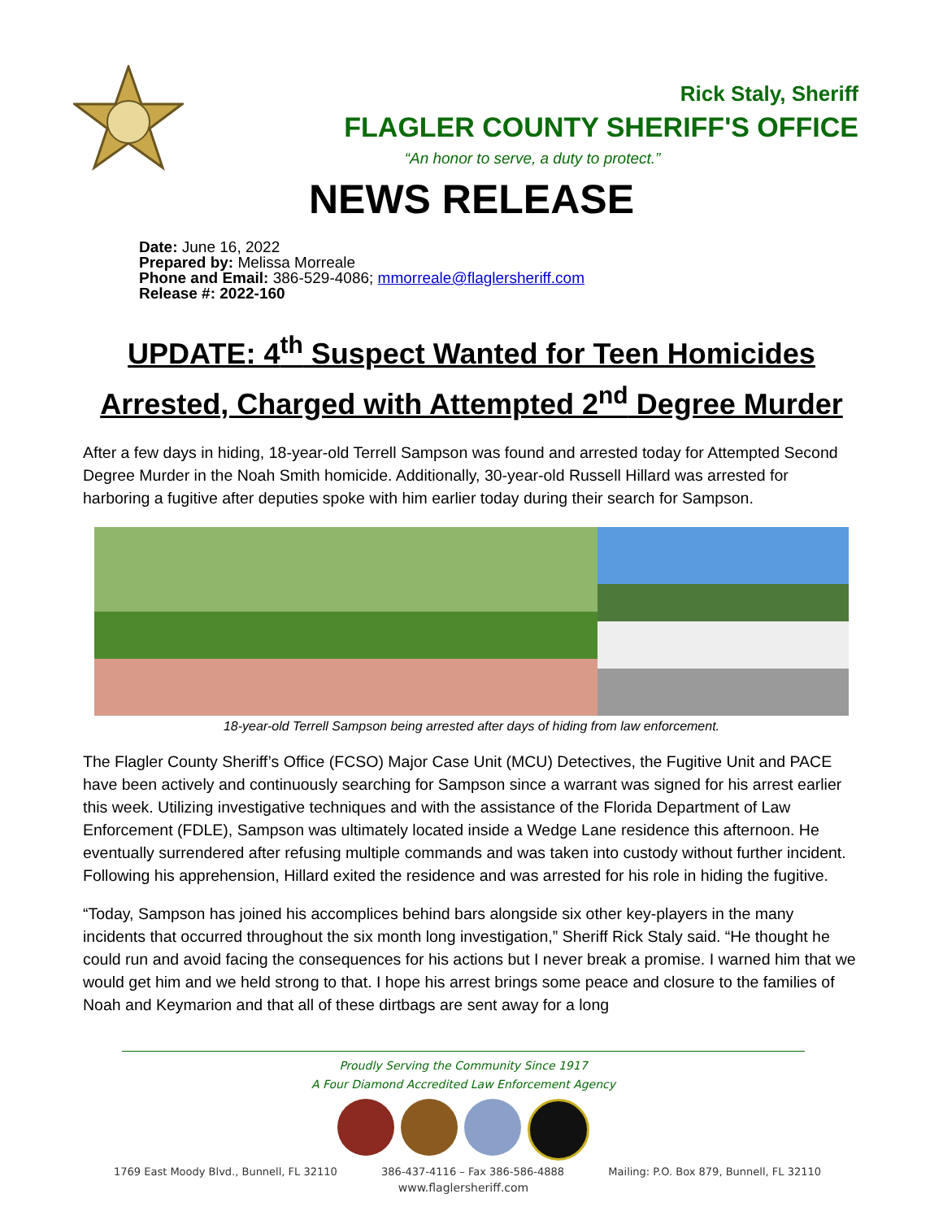Rick Staly, Sheriff
FLAGLER COUNTY SHERIFF'S OFFICE
“An honor to serve, a duty to protect.”
NEWS RELEASE
Date: June 16, 2022
Prepared by: Melissa Morreale
Phone and Email: 386-529-4086; mmorreale@flaglersheriff.com
Release #: 2022-160
UPDATE: 4<sup>th</sup> Suspect Wanted for Teen Homicides
Arrested, Charged with Attempted 2<sup>nd</sup> Degree Murder
After a few days in hiding, 18-year-old Terrell Sampson was found and arrested today for Attempted Second Degree Murder in the Noah Smith homicide. Additionally, 30-year-old Russell Hillard was arrested for harboring a fugitive after deputies spoke with him earlier today during their search for Sampson.
18-year-old Terrell Sampson being arrested after days of hiding from law enforcement.
The Flagler County Sheriff’s Office (FCSO) Major Case Unit (MCU) Detectives, the Fugitive Unit and PACE have been actively and continuously searching for Sampson since a warrant was signed for his arrest earlier this week. Utilizing investigative techniques and with the assistance of the Florida Department of Law Enforcement (FDLE), Sampson was ultimately located inside a Wedge Lane residence this afternoon. He eventually surrendered after refusing multiple commands and was taken into custody without further incident. Following his apprehension, Hillard exited the residence and was arrested for his role in hiding the fugitive.
“Today, Sampson has joined his accomplices behind bars alongside six other key-players in the many incidents that occurred throughout the six month long investigation,” Sheriff Rick Staly said. “He thought he could run and avoid facing the consequences for his actions but I never break a promise. I warned him that we would get him and we held strong to that. I hope his arrest brings some peace and closure to the families of Noah and Keymarion and that all of these dirtbags are sent away for a long
Proudly Serving the Community Since 1917
A Four Diamond Accredited Law Enforcement Agency
1769 East Moody Blvd., Bunnell, FL 32110 386-437-4116 – Fax 386-586-4888 Mailing: P.O. Box 879, Bunnell, FL 32110
www.flaglersheriff.com